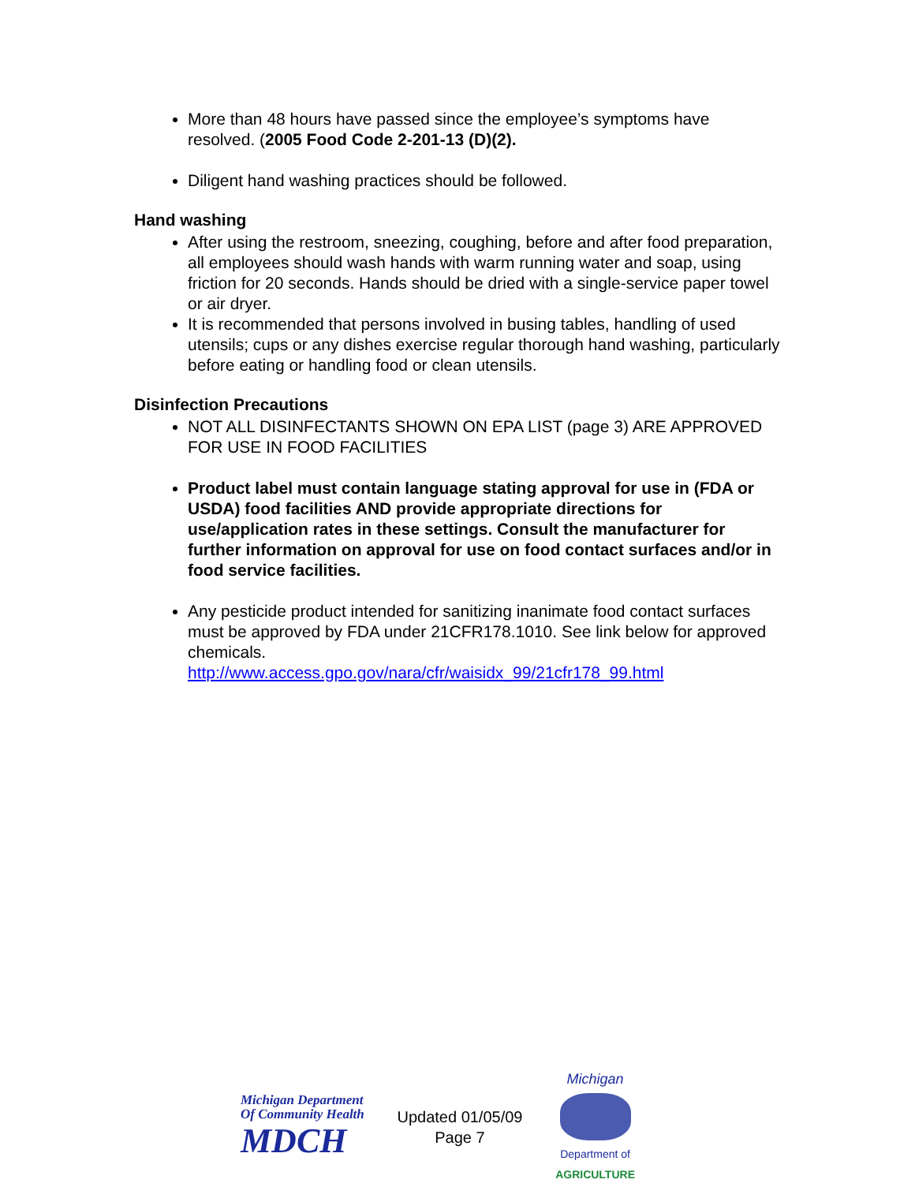More than 48 hours have passed since the employee’s symptoms have resolved. (2005 Food Code 2-201-13 (D)(2).
Diligent hand washing practices should be followed.
Hand washing
After using the restroom, sneezing, coughing, before and after food preparation, all employees should wash hands with warm running water and soap, using friction for 20 seconds. Hands should be dried with a single-service paper towel or air dryer.
It is recommended that persons involved in busing tables, handling of used utensils; cups or any dishes exercise regular thorough hand washing, particularly before eating or handling food or clean utensils.
Disinfection Precautions
NOT ALL DISINFECTANTS SHOWN ON EPA LIST (page 3) ARE APPROVED FOR USE IN FOOD FACILITIES
Product label must contain language stating approval for use in (FDA or USDA) food facilities AND provide appropriate directions for use/application rates in these settings. Consult the manufacturer for further information on approval for use on food contact surfaces and/or in food service facilities.
Any pesticide product intended for sanitizing inanimate food contact surfaces must be approved by FDA under 21CFR178.1010. See link below for approved chemicals.
http://www.access.gpo.gov/nara/cfr/waisidx_99/21cfr178_99.html
Michigan Department
Of Community Health
MDCH
Updated 01/05/09
Page 7
Michigan
Department of
AGRICULTURE